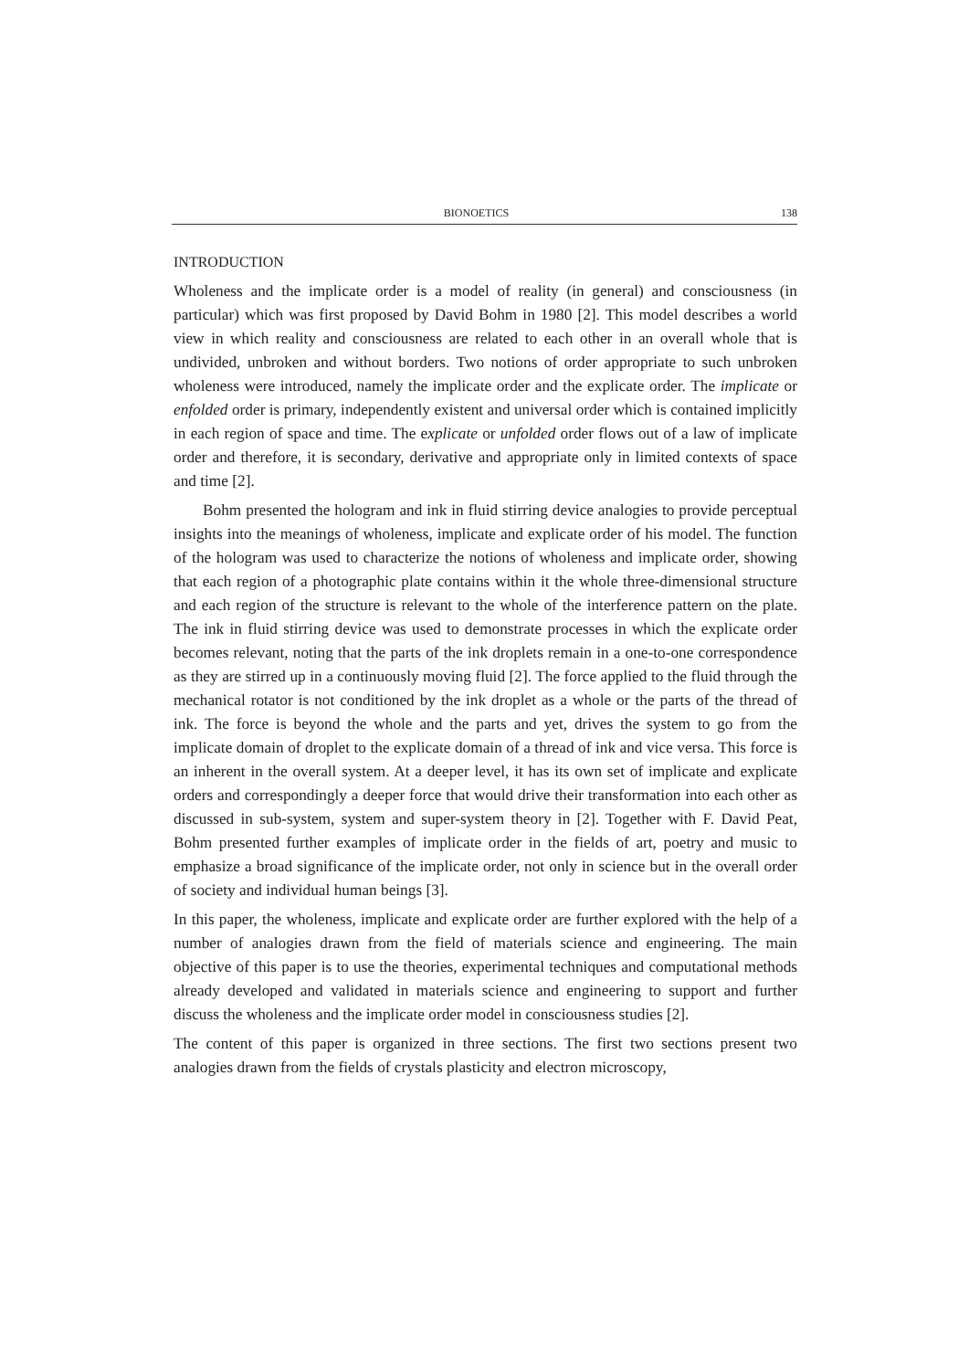BIONOETICS 138
INTRODUCTION
Wholeness and the implicate order is a model of reality (in general) and consciousness (in particular) which was first proposed by David Bohm in 1980 [2]. This model describes a world view in which reality and consciousness are related to each other in an overall whole that is undivided, unbroken and without borders. Two notions of order appropriate to such unbroken wholeness were introduced, namely the implicate order and the explicate order. The implicate or enfolded order is primary, independently existent and universal order which is contained implicitly in each region of space and time. The explicate or unfolded order flows out of a law of implicate order and therefore, it is secondary, derivative and appropriate only in limited contexts of space and time [2].
Bohm presented the hologram and ink in fluid stirring device analogies to provide perceptual insights into the meanings of wholeness, implicate and explicate order of his model. The function of the hologram was used to characterize the notions of wholeness and implicate order, showing that each region of a photographic plate contains within it the whole three-dimensional structure and each region of the structure is relevant to the whole of the interference pattern on the plate. The ink in fluid stirring device was used to demonstrate processes in which the explicate order becomes relevant, noting that the parts of the ink droplets remain in a one-to-one correspondence as they are stirred up in a continuously moving fluid [2]. The force applied to the fluid through the mechanical rotator is not conditioned by the ink droplet as a whole or the parts of the thread of ink. The force is beyond the whole and the parts and yet, drives the system to go from the implicate domain of droplet to the explicate domain of a thread of ink and vice versa. This force is an inherent in the overall system. At a deeper level, it has its own set of implicate and explicate orders and correspondingly a deeper force that would drive their transformation into each other as discussed in sub-system, system and super-system theory in [2]. Together with F. David Peat, Bohm presented further examples of implicate order in the fields of art, poetry and music to emphasize a broad significance of the implicate order, not only in science but in the overall order of society and individual human beings [3].
In this paper, the wholeness, implicate and explicate order are further explored with the help of a number of analogies drawn from the field of materials science and engineering. The main objective of this paper is to use the theories, experimental techniques and computational methods already developed and validated in materials science and engineering to support and further discuss the wholeness and the implicate order model in consciousness studies [2].
The content of this paper is organized in three sections. The first two sections present two analogies drawn from the fields of crystals plasticity and electron microscopy,